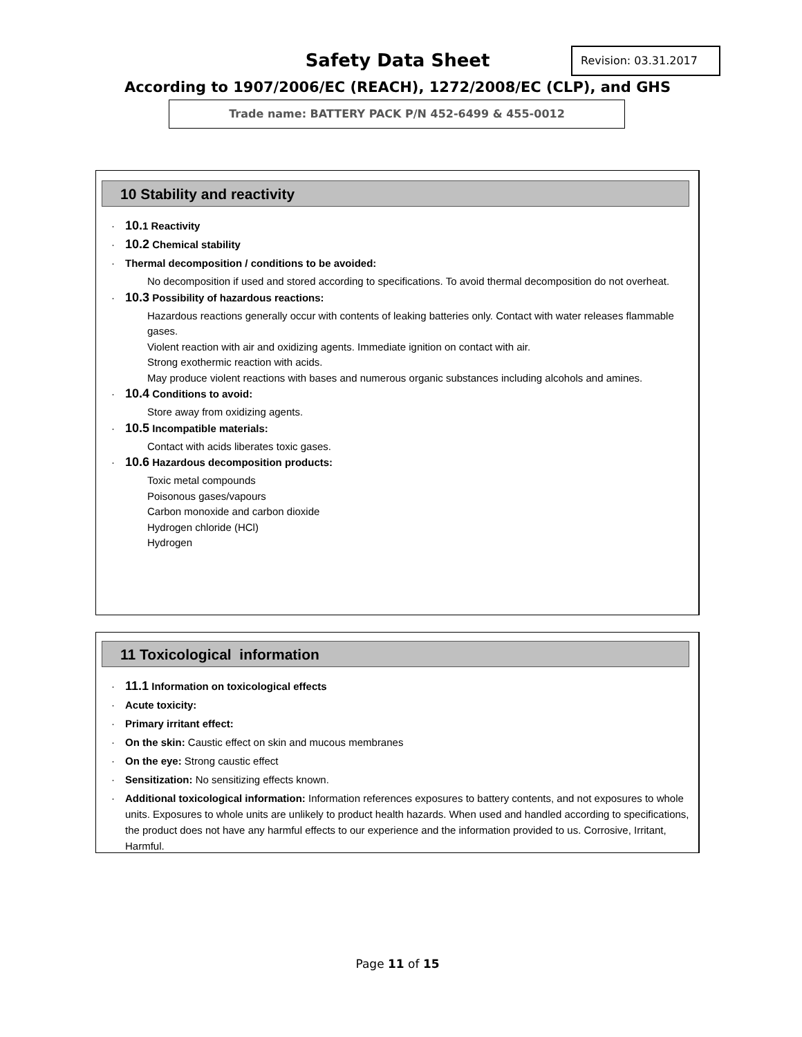Safety Data Sheet Revision: 03.31.2017
According to 1907/2006/EC (REACH), 1272/2008/EC (CLP), and GHS
Trade name: BATTERY PACK P/N 452-6499 & 455-0012
10 Stability and reactivity
· 10. 1 Reactivity
· 10.2 Chemical stability
· Thermal decomposition / conditions to be avoided:
No decomposition if used and stored according to specifications. To avoid thermal decomposition do not overheat.
· 10.3 Possibility of hazardous reactions:
Hazardous reactions generally occur with contents of leaking batteries only. Contact with water releases flammable gases.
Violent reaction with air and oxidizing agents. Immediate ignition on contact with air.
Strong exothermic reaction with acids.
May produce violent reactions with bases and numerous organic substances including alcohols and amines.
· 10.4 Conditions to avoid:
Store away from oxidizing agents.
· 10.5 Incompatible materials:
Contact with acids liberates toxic gases.
· 10.6 Hazardous decomposition products:
Toxic metal compounds
Poisonous gases/vapours
Carbon monoxide and carbon dioxide
Hydrogen chloride (HCl)
Hydrogen
11 Toxicological information
· 11.1 Information on toxicological effects
· Acute toxicity:
· Primary irritant effect:
· On the skin: Caustic effect on skin and mucous membranes
· On the eye: Strong caustic effect
· Sensitization: No sensitizing effects known.
· Additional toxicological information: Information references exposures to battery contents, and not exposures to whole units. Exposures to whole units are unlikely to product health hazards. When used and handled according to specifications, the product does not have any harmful effects to our experience and the information provided to us. Corrosive, Irritant, Harmful.
Page 11 of 15